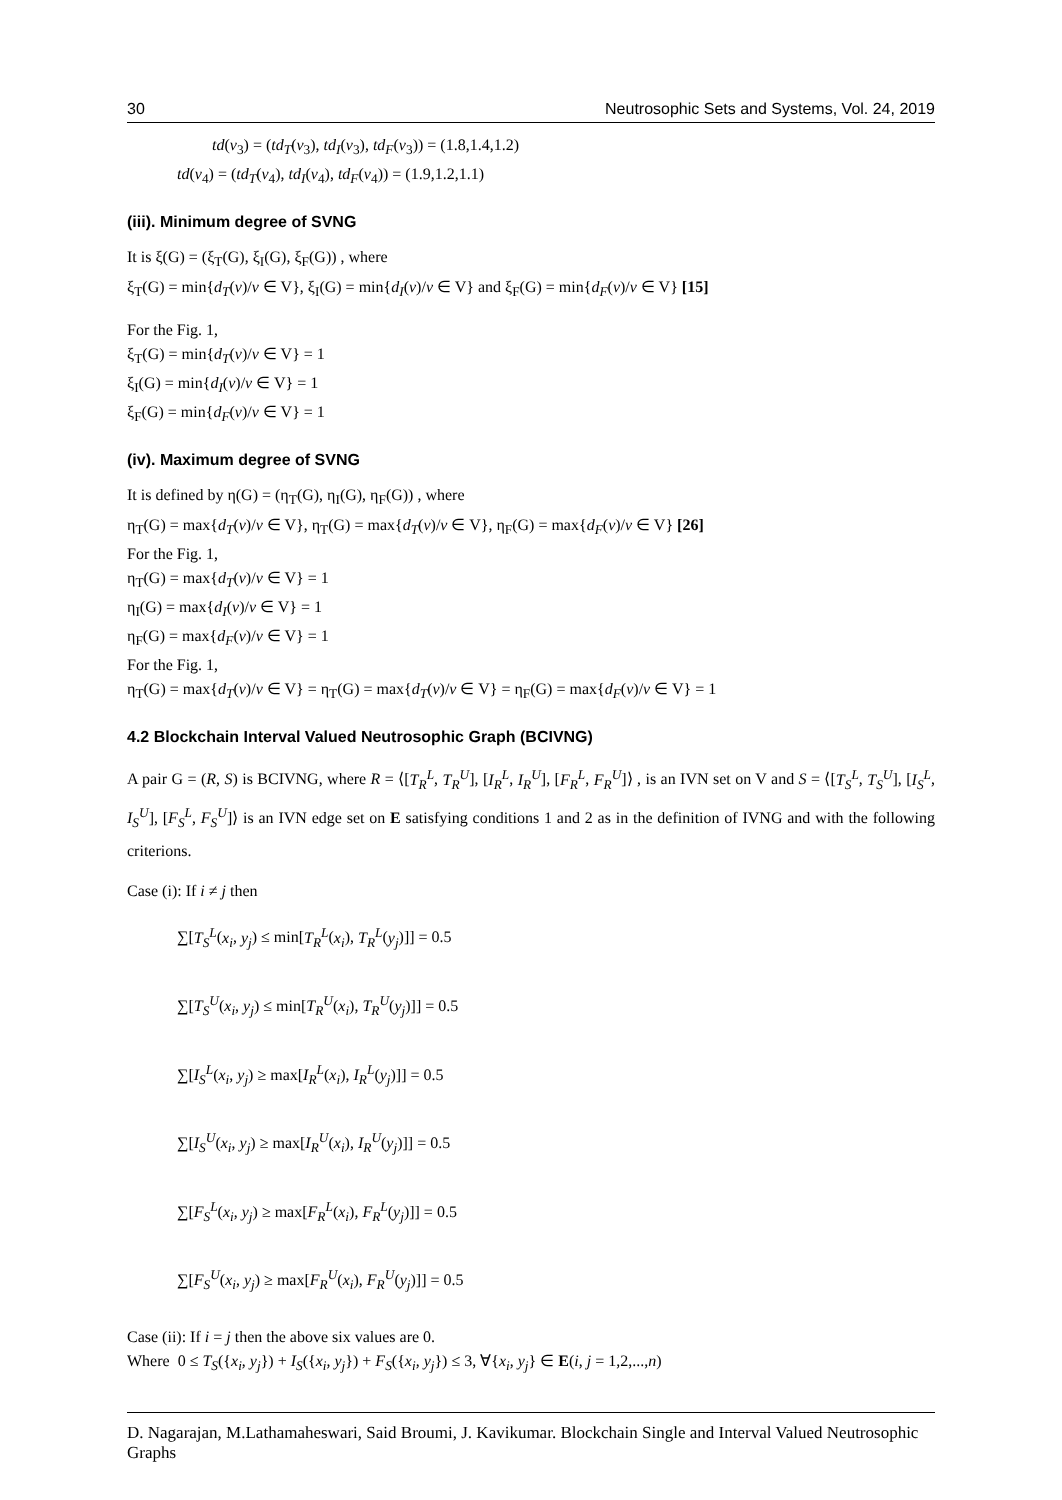30 Neutrosophic Sets and Systems, Vol. 24, 2019
td(v<sub>3</sub>) = (td<sub>T</sub>(v<sub>3</sub>), td<sub>I</sub>(v<sub>3</sub>), td<sub>F</sub>(v<sub>3</sub>)) = (1.8,1.4,1.2)
td(v<sub>4</sub>) = (td<sub>T</sub>(v<sub>4</sub>), td<sub>I</sub>(v<sub>4</sub>), td<sub>F</sub>(v<sub>4</sub>)) = (1.9,1.2,1.1)
(iii). Minimum degree of SVNG
It is ξ(G) = (ξ<sub>T</sub>(G), ξ<sub>I</sub>(G), ξ<sub>F</sub>(G)) , where
ξ<sub>T</sub>(G) = min{d<sub>T</sub>(v)/v ∈ V}, ξ<sub>I</sub>(G) = min{d<sub>I</sub>(v)/v ∈ V} and ξ<sub>F</sub>(G) = min{d<sub>F</sub>(v)/v ∈ V} [15]
For the Fig. 1,
ξ<sub>T</sub>(G) = min{d<sub>T</sub>(v)/v ∈ V} = 1
ξ<sub>I</sub>(G) = min{d<sub>I</sub>(v)/v ∈ V} = 1
ξ<sub>F</sub>(G) = min{d<sub>F</sub>(v)/v ∈ V} = 1
(iv). Maximum degree of SVNG
It is defined by η(G) = (η<sub>T</sub>(G), η<sub>I</sub>(G), η<sub>F</sub>(G)) , where
η<sub>T</sub>(G) = max{d<sub>T</sub>(v)/v ∈ V}, η<sub>T</sub>(G) = max{d<sub>T</sub>(v)/v ∈ V}, η<sub>F</sub>(G) = max{d<sub>F</sub>(v)/v ∈ V} [26]
For the Fig. 1,
η<sub>T</sub>(G) = max{d<sub>T</sub>(v)/v ∈ V} = 1
η<sub>I</sub>(G) = max{d<sub>I</sub>(v)/v ∈ V} = 1
η<sub>F</sub>(G) = max{d<sub>F</sub>(v)/v ∈ V} = 1
For the Fig. 1,
η<sub>T</sub>(G) = max{d<sub>T</sub>(v)/v ∈ V} = η<sub>T</sub>(G) = max{d<sub>T</sub>(v)/v ∈ V} = η<sub>F</sub>(G) = max{d<sub>F</sub>(v)/v ∈ V} = 1
4.2 Blockchain Interval Valued Neutrosophic Graph (BCIVNG)
A pair G = (R, S) is BCIVNG, where R = ⟨[T<sub>R</sub><sup>L</sup>, T<sub>R</sub><sup>U</sup>], [I<sub>R</sub><sup>L</sup>, I<sub>R</sub><sup>U</sup>], [F<sub>R</sub><sup>L</sup>, F<sub>R</sub><sup>U</sup>]⟩ , is an IVN set on V and S = ⟨[T<sub>S</sub><sup>L</sup>, T<sub>S</sub><sup>U</sup>], [I<sub>S</sub><sup>L</sup>, I<sub>S</sub><sup>U</sup>], [F<sub>S</sub><sup>L</sup>, F<sub>S</sub><sup>U</sup>]⟩ is an IVN edge set on E satisfying conditions 1 and 2 as in the definition of IVNG and with the following criterions.
Case (i): If i ≠ j then
∑[T<sub>S</sub><sup>L</sup>(x<sub>i</sub>, y<sub>j</sub>) ≤ min[T<sub>R</sub><sup>L</sup>(x<sub>i</sub>), T<sub>R</sub><sup>L</sup>(y<sub>j</sub>)]] = 0.5
∑[T<sub>S</sub><sup>U</sup>(x<sub>i</sub>, y<sub>j</sub>) ≤ min[T<sub>R</sub><sup>U</sup>(x<sub>i</sub>), T<sub>R</sub><sup>U</sup>(y<sub>j</sub>)]] = 0.5
∑[I<sub>S</sub><sup>L</sup>(x<sub>i</sub>, y<sub>j</sub>) ≥ max[I<sub>R</sub><sup>L</sup>(x<sub>i</sub>), I<sub>R</sub><sup>L</sup>(y<sub>j</sub>)]] = 0.5
∑[I<sub>S</sub><sup>U</sup>(x<sub>i</sub>, y<sub>j</sub>) ≥ max[I<sub>R</sub><sup>U</sup>(x<sub>i</sub>), I<sub>R</sub><sup>U</sup>(y<sub>j</sub>)]] = 0.5
∑[F<sub>S</sub><sup>L</sup>(x<sub>i</sub>, y<sub>j</sub>) ≥ max[F<sub>R</sub><sup>L</sup>(x<sub>i</sub>), F<sub>R</sub><sup>L</sup>(y<sub>j</sub>)]] = 0.5
∑[F<sub>S</sub><sup>U</sup>(x<sub>i</sub>, y<sub>j</sub>) ≥ max[F<sub>R</sub><sup>U</sup>(x<sub>i</sub>), F<sub>R</sub><sup>U</sup>(y<sub>j</sub>)]] = 0.5
Case (ii): If i = j then the above six values are 0.
Where 0 ≤ T<sub>S</sub>({x<sub>i</sub>, y<sub>j</sub>}) + I<sub>S</sub>({x<sub>i</sub>, y<sub>j</sub>}) + F<sub>S</sub>({x<sub>i</sub>, y<sub>j</sub>}) ≤ 3, ∀{x<sub>i</sub>, y<sub>j</sub>} ∈ E(i, j = 1,2,...,n)
D. Nagarajan, M.Lathamaheswari, Said Broumi, J. Kavikumar. Blockchain Single and Interval Valued Neutrosophic Graphs